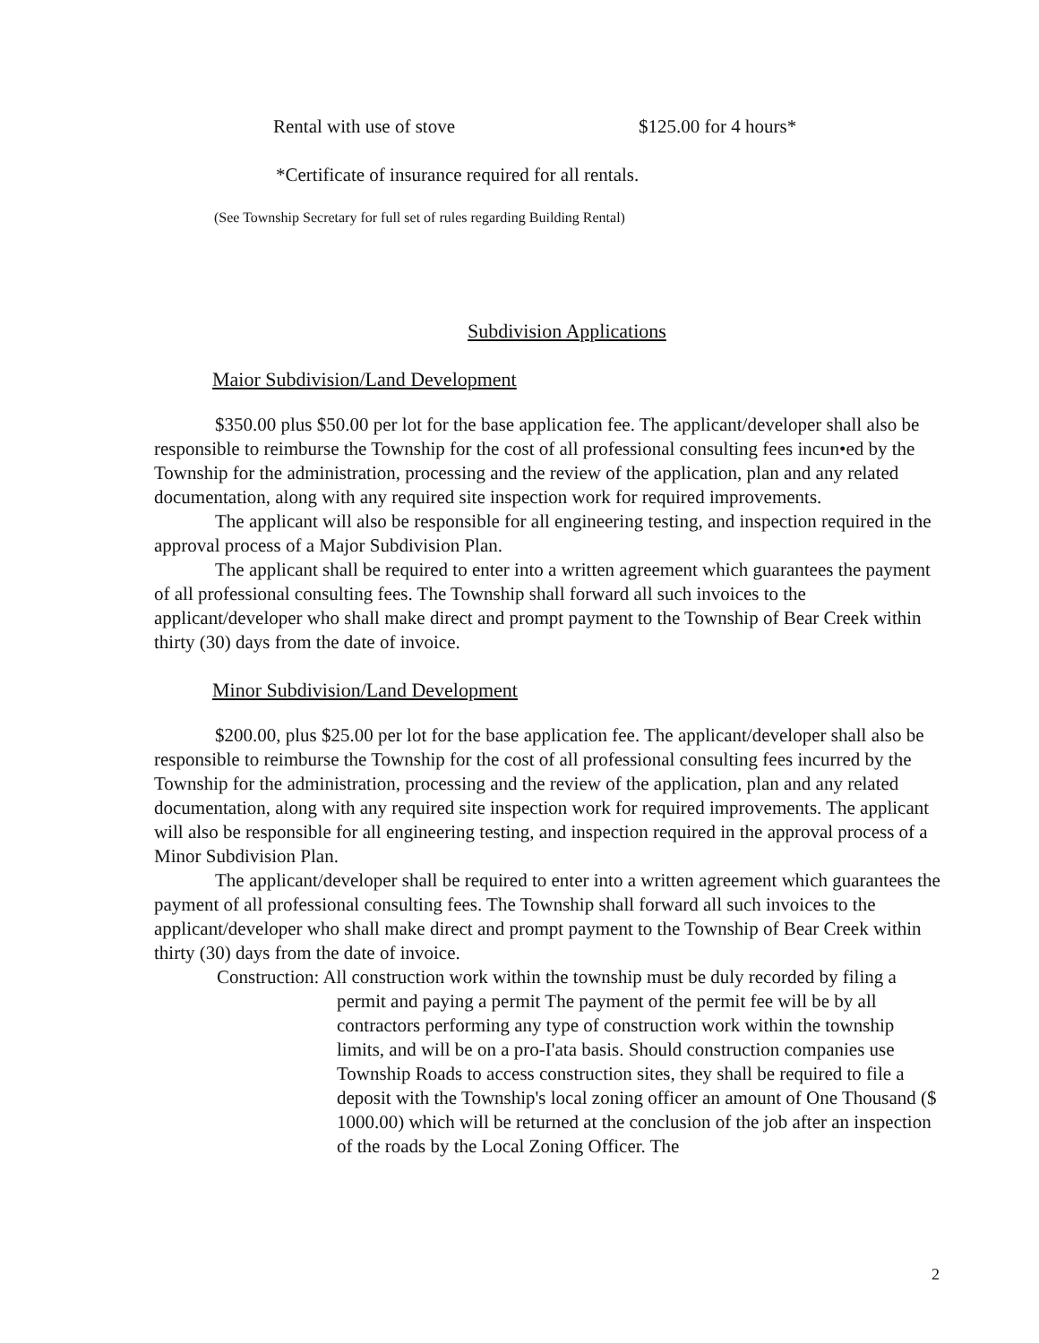Rental with use of stove $125.00 for 4 hours*
*Certificate of insurance required for all rentals.
(See Township Secretary for full set of rules regarding Building Rental)
Subdivision Applications
Maior Subdivision/Land Development
$350.00 plus $50.00 per lot for the base application fee. The applicant/developer shall also be responsible to reimburse the Township for the cost of all professional consulting fees incun•ed by the Township for the administration, processing and the review of the application, plan and any related documentation, along with any required site inspection work for required improvements.
The applicant will also be responsible for all engineering testing, and inspection required in the approval process of a Major Subdivision Plan.
The applicant shall be required to enter into a written agreement which guarantees the payment of all professional consulting fees. The Township shall forward all such invoices to the applicant/developer who shall make direct and prompt payment to the Township of Bear Creek within thirty (30) days from the date of invoice.
Minor Subdivision/Land Development
$200.00, plus $25.00 per lot for the base application fee. The applicant/developer shall also be responsible to reimburse the Township for the cost of all professional consulting fees incurred by the Township for the administration, processing and the review of the application, plan and any related documentation, along with any required site inspection work for required improvements. The applicant will also be responsible for all engineering testing, and inspection required in the approval process of a Minor Subdivision Plan.
The applicant/developer shall be required to enter into a written agreement which guarantees the payment of all professional consulting fees. The Township shall forward all such invoices to the applicant/developer who shall make direct and prompt payment to the Township of Bear Creek within thirty (30) days from the date of invoice.
Construction: All construction work within the township must be duly recorded by filing a permit and paying a permit The payment of the permit fee will be by all contractors performing any type of construction work within the township limits, and will be on a pro-I'ata basis. Should construction companies use Township Roads to access construction sites, they shall be required to file a deposit with the Township's local zoning officer an amount of One Thousand ($ 1000.00) which will be returned at the conclusion of the job after an inspection of the roads by the Local Zoning Officer. The
2